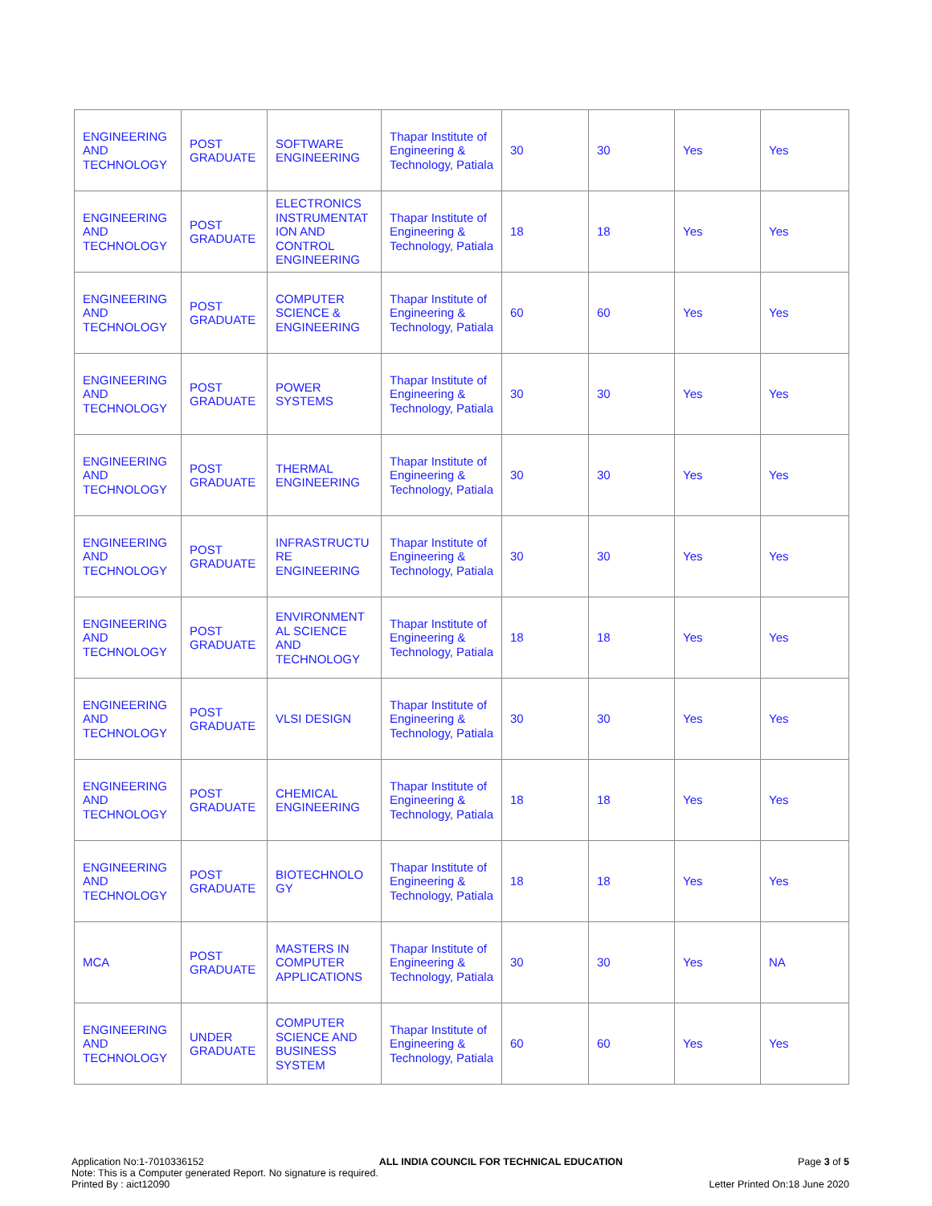| ENGINEERING AND TECHNOLOGY | POST GRADUATE | SOFTWARE ENGINEERING | Thapar Institute of Engineering & Technology, Patiala | 30 | 30 | Yes | Yes |
| ENGINEERING AND TECHNOLOGY | POST GRADUATE | ELECTRONICS INSTRUMENTAT ION AND CONTROL ENGINEERING | Thapar Institute of Engineering & Technology, Patiala | 18 | 18 | Yes | Yes |
| ENGINEERING AND TECHNOLOGY | POST GRADUATE | COMPUTER SCIENCE & ENGINEERING | Thapar Institute of Engineering & Technology, Patiala | 60 | 60 | Yes | Yes |
| ENGINEERING AND TECHNOLOGY | POST GRADUATE | POWER SYSTEMS | Thapar Institute of Engineering & Technology, Patiala | 30 | 30 | Yes | Yes |
| ENGINEERING AND TECHNOLOGY | POST GRADUATE | THERMAL ENGINEERING | Thapar Institute of Engineering & Technology, Patiala | 30 | 30 | Yes | Yes |
| ENGINEERING AND TECHNOLOGY | POST GRADUATE | INFRASTRUCTU RE ENGINEERING | Thapar Institute of Engineering & Technology, Patiala | 30 | 30 | Yes | Yes |
| ENGINEERING AND TECHNOLOGY | POST GRADUATE | ENVIRONMENT AL SCIENCE AND TECHNOLOGY | Thapar Institute of Engineering & Technology, Patiala | 18 | 18 | Yes | Yes |
| ENGINEERING AND TECHNOLOGY | POST GRADUATE | VLSI DESIGN | Thapar Institute of Engineering & Technology, Patiala | 30 | 30 | Yes | Yes |
| ENGINEERING AND TECHNOLOGY | POST GRADUATE | CHEMICAL ENGINEERING | Thapar Institute of Engineering & Technology, Patiala | 18 | 18 | Yes | Yes |
| ENGINEERING AND TECHNOLOGY | POST GRADUATE | BIOTECHNOLO GY | Thapar Institute of Engineering & Technology, Patiala | 18 | 18 | Yes | Yes |
| MCA | POST GRADUATE | MASTERS IN COMPUTER APPLICATIONS | Thapar Institute of Engineering & Technology, Patiala | 30 | 30 | Yes | NA |
| ENGINEERING AND TECHNOLOGY | UNDER GRADUATE | COMPUTER SCIENCE AND BUSINESS SYSTEM | Thapar Institute of Engineering & Technology, Patiala | 60 | 60 | Yes | Yes |
Application No:1-7010336152 ALL INDIA COUNCIL FOR TECHNICAL EDUCATION Page 3 of 5
Note: This is a Computer generated Report. No signature is required.
Printed By : aict12090 Letter Printed On:18 June 2020